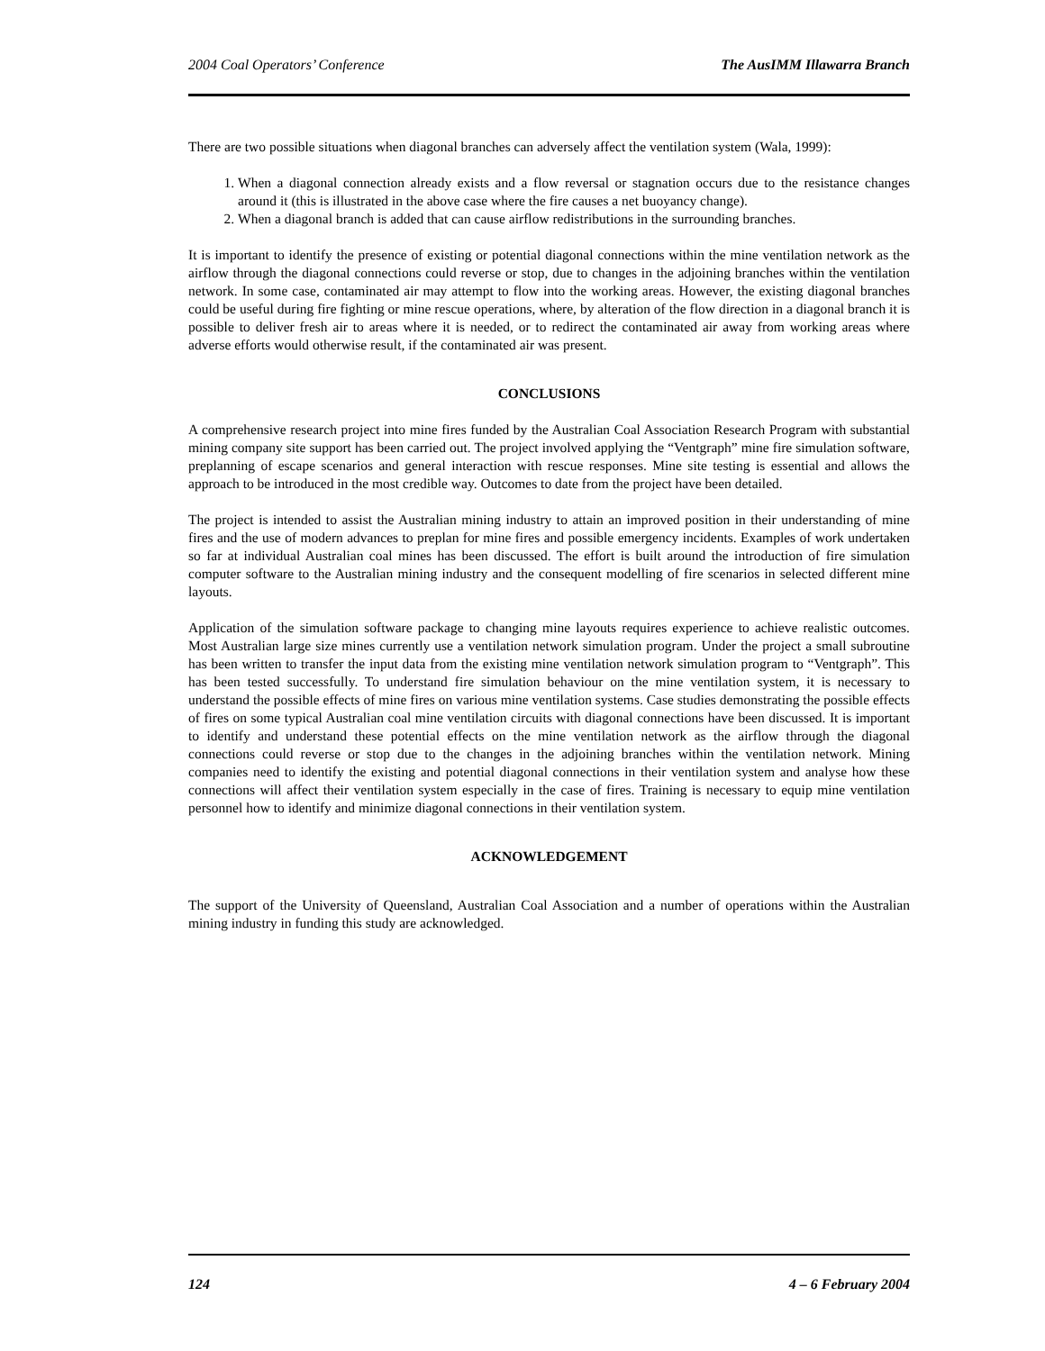2004 Coal Operators’ Conference The AusIMM Illawarra Branch
There are two possible situations when diagonal branches can adversely affect the ventilation system (Wala, 1999):
1. When a diagonal connection already exists and a flow reversal or stagnation occurs due to the resistance changes around it (this is illustrated in the above case where the fire causes a net buoyancy change).
2. When a diagonal branch is added that can cause airflow redistributions in the surrounding branches.
It is important to identify the presence of existing or potential diagonal connections within the mine ventilation network as the airflow through the diagonal connections could reverse or stop, due to changes in the adjoining branches within the ventilation network. In some case, contaminated air may attempt to flow into the working areas. However, the existing diagonal branches could be useful during fire fighting or mine rescue operations, where, by alteration of the flow direction in a diagonal branch it is possible to deliver fresh air to areas where it is needed, or to redirect the contaminated air away from working areas where adverse efforts would otherwise result, if the contaminated air was present.
CONCLUSIONS
A comprehensive research project into mine fires funded by the Australian Coal Association Research Program with substantial mining company site support has been carried out. The project involved applying the “Ventgraph” mine fire simulation software, preplanning of escape scenarios and general interaction with rescue responses. Mine site testing is essential and allows the approach to be introduced in the most credible way. Outcomes to date from the project have been detailed.
The project is intended to assist the Australian mining industry to attain an improved position in their understanding of mine fires and the use of modern advances to preplan for mine fires and possible emergency incidents. Examples of work undertaken so far at individual Australian coal mines has been discussed. The effort is built around the introduction of fire simulation computer software to the Australian mining industry and the consequent modelling of fire scenarios in selected different mine layouts.
Application of the simulation software package to changing mine layouts requires experience to achieve realistic outcomes. Most Australian large size mines currently use a ventilation network simulation program. Under the project a small subroutine has been written to transfer the input data from the existing mine ventilation network simulation program to “Ventgraph”. This has been tested successfully. To understand fire simulation behaviour on the mine ventilation system, it is necessary to understand the possible effects of mine fires on various mine ventilation systems. Case studies demonstrating the possible effects of fires on some typical Australian coal mine ventilation circuits with diagonal connections have been discussed. It is important to identify and understand these potential effects on the mine ventilation network as the airflow through the diagonal connections could reverse or stop due to the changes in the adjoining branches within the ventilation network. Mining companies need to identify the existing and potential diagonal connections in their ventilation system and analyse how these connections will affect their ventilation system especially in the case of fires. Training is necessary to equip mine ventilation personnel how to identify and minimize diagonal connections in their ventilation system.
ACKNOWLEDGEMENT
The support of the University of Queensland, Australian Coal Association and a number of operations within the Australian mining industry in funding this study are acknowledged.
124 4 – 6 February 2004